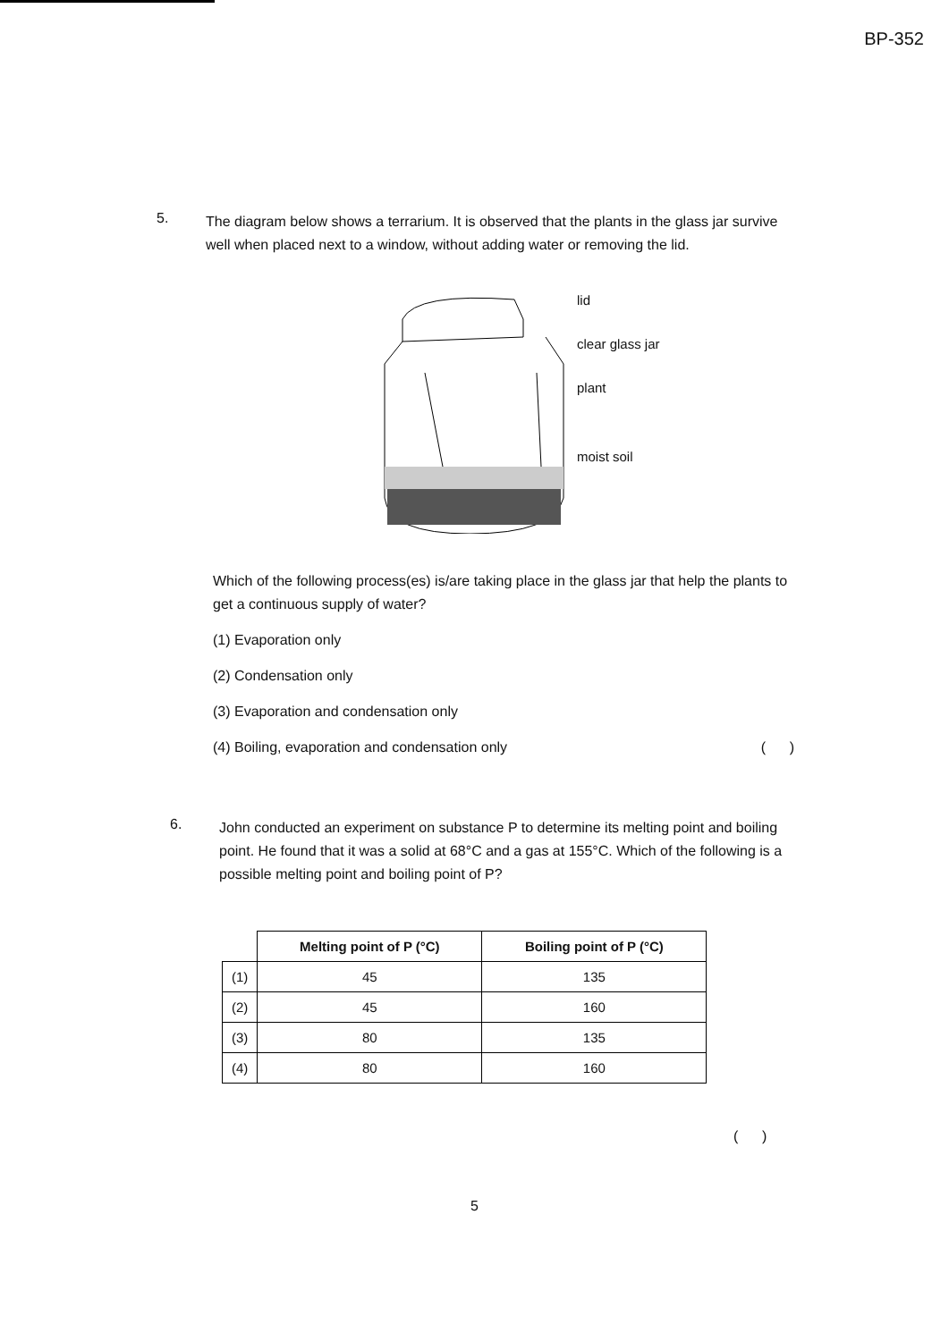BP-352
5.
The diagram below shows a terrarium. It is observed that the plants in the glass jar survive well when placed next to a window, without adding water or removing the lid.
lid
clear glass jar
plant
moist soil
Which of the following process(es) is/are taking place in the glass jar that help the plants to get a continuous supply of water?
(1) Evaporation only
(2) Condensation only
(3) Evaporation and condensation only
(4) Boiling, evaporation and condensation only ( )
6.
John conducted an experiment on substance P to determine its melting point and boiling point. He found that it was a solid at 68°C and a gas at 155°C. Which of the following is a possible melting point and boiling point of P?
| | Melting point of P (°C) | Boiling point of P (°C) |
| (1) | 45 | 135 |
| (2) | 45 | 160 |
| (3) | 80 | 135 |
| (4) | 80 | 160 |
( )
5